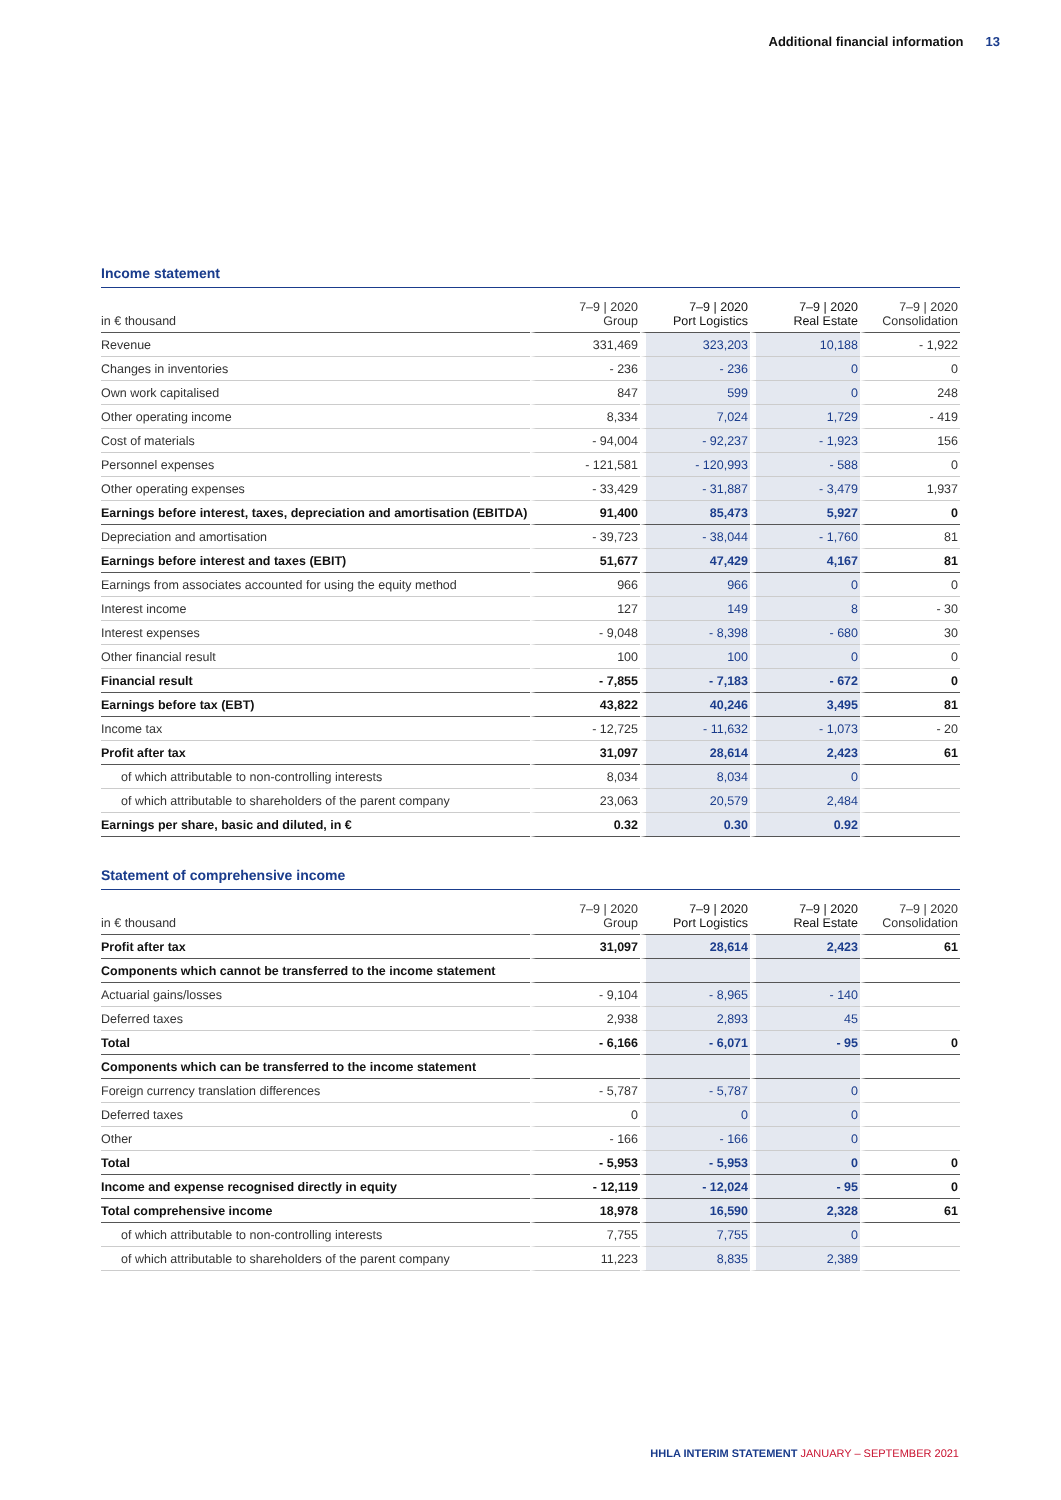Additional financial information 13
Income statement
| in € thousand | 7–9 / 2020 Group | 7–9 / 2020 Port Logistics | 7–9 / 2020 Real Estate | 7–9 / 2020 Consolidation |
| --- | --- | --- | --- | --- |
| Revenue | 331,469 | 323,203 | 10,188 | - 1,922 |
| Changes in inventories | - 236 | - 236 | 0 | 0 |
| Own work capitalised | 847 | 599 | 0 | 248 |
| Other operating income | 8,334 | 7,024 | 1,729 | - 419 |
| Cost of materials | - 94,004 | - 92,237 | - 1,923 | 156 |
| Personnel expenses | - 121,581 | - 120,993 | - 588 | 0 |
| Other operating expenses | - 33,429 | - 31,887 | - 3,479 | 1,937 |
| Earnings before interest, taxes, depreciation and amortisation (EBITDA) | 91,400 | 85,473 | 5,927 | 0 |
| Depreciation and amortisation | - 39,723 | - 38,044 | - 1,760 | 81 |
| Earnings before interest and taxes (EBIT) | 51,677 | 47,429 | 4,167 | 81 |
| Earnings from associates accounted for using the equity method | 966 | 966 | 0 | 0 |
| Interest income | 127 | 149 | 8 | - 30 |
| Interest expenses | - 9,048 | - 8,398 | - 680 | 30 |
| Other financial result | 100 | 100 | 0 | 0 |
| Financial result | - 7,855 | - 7,183 | - 672 | 0 |
| Earnings before tax (EBT) | 43,822 | 40,246 | 3,495 | 81 |
| Income tax | - 12,725 | - 11,632 | - 1,073 | - 20 |
| Profit after tax | 31,097 | 28,614 | 2,423 | 61 |
| of which attributable to non-controlling interests | 8,034 | 8,034 | 0 | |
| of which attributable to shareholders of the parent company | 23,063 | 20,579 | 2,484 | |
| Earnings per share, basic and diluted, in € | 0.32 | 0.30 | 0.92 | |
Statement of comprehensive income
| in € thousand | 7–9 / 2020 Group | 7–9 / 2020 Port Logistics | 7–9 / 2020 Real Estate | 7–9 / 2020 Consolidation |
| --- | --- | --- | --- | --- |
| Profit after tax | 31,097 | 28,614 | 2,423 | 61 |
| Components which cannot be transferred to the income statement | | | | |
| Actuarial gains/losses | - 9,104 | - 8,965 | - 140 | |
| Deferred taxes | 2,938 | 2,893 | 45 | |
| Total | - 6,166 | - 6,071 | - 95 | 0 |
| Components which can be transferred to the income statement | | | | |
| Foreign currency translation differences | - 5,787 | - 5,787 | 0 | |
| Deferred taxes | 0 | 0 | 0 | |
| Other | - 166 | - 166 | 0 | |
| Total | - 5,953 | - 5,953 | 0 | 0 |
| Income and expense recognised directly in equity | - 12,119 | - 12,024 | - 95 | 0 |
| Total comprehensive income | 18,978 | 16,590 | 2,328 | 61 |
| of which attributable to non-controlling interests | 7,755 | 7,755 | 0 | |
| of which attributable to shareholders of the parent company | 11,223 | 8,835 | 2,389 | |
HHLA INTERIM STATEMENT JANUARY – SEPTEMBER 2021